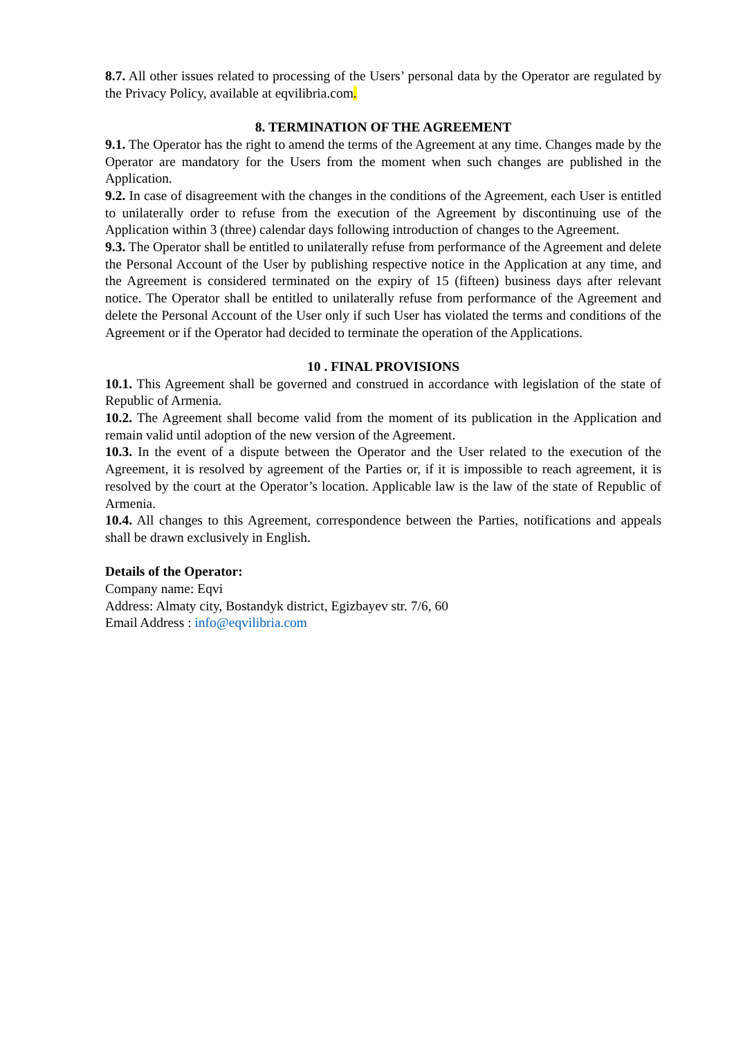8.7. All other issues related to processing of the Users’ personal data by the Operator are regulated by the Privacy Policy, available at eqvilibria.com.
8. TERMINATION OF THE AGREEMENT
9.1. The Operator has the right to amend the terms of the Agreement at any time. Changes made by the Operator are mandatory for the Users from the moment when such changes are published in the Application.
9.2. In case of disagreement with the changes in the conditions of the Agreement, each User is entitled to unilaterally order to refuse from the execution of the Agreement by discontinuing use of the Application within 3 (three) calendar days following introduction of changes to the Agreement.
9.3. The Operator shall be entitled to unilaterally refuse from performance of the Agreement and delete the Personal Account of the User by publishing respective notice in the Application at any time, and the Agreement is considered terminated on the expiry of 15 (fifteen) business days after relevant notice. The Operator shall be entitled to unilaterally refuse from performance of the Agreement and delete the Personal Account of the User only if such User has violated the terms and conditions of the Agreement or if the Operator had decided to terminate the operation of the Applications.
10 . FINAL PROVISIONS
10.1. This Agreement shall be governed and construed in accordance with legislation of the state of Republic of Armenia.
10.2. The Agreement shall become valid from the moment of its publication in the Application and remain valid until adoption of the new version of the Agreement.
10.3. In the event of a dispute between the Operator and the User related to the execution of the Agreement, it is resolved by agreement of the Parties or, if it is impossible to reach agreement, it is resolved by the court at the Operator’s location. Applicable law is the law of the state of Republic of Armenia.
10.4. All changes to this Agreement, correspondence between the Parties, notifications and appeals shall be drawn exclusively in English.
Details of the Operator:
Company name: Eqvi
Address: Almaty city, Bostandyk district, Egizbayev str. 7/6, 60
Email Address : info@eqvilibria.com